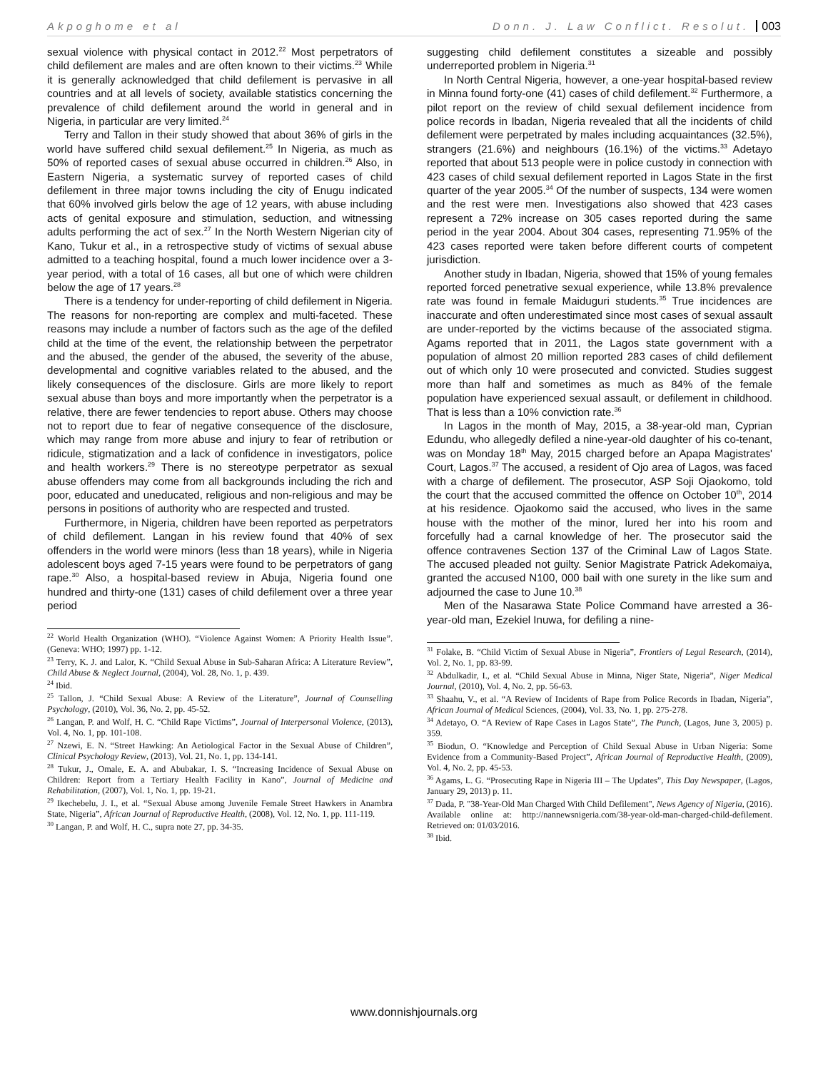Akpoghome et al Donn. J. Law Conflict. Resolut. 003
sexual violence with physical contact in 2012.<sup>22</sup> Most perpetrators of child defilement are males and are often known to their victims.<sup>23</sup> While it is generally acknowledged that child defilement is pervasive in all countries and at all levels of society, available statistics concerning the prevalence of child defilement around the world in general and in Nigeria, in particular are very limited.<sup>24</sup>
Terry and Tallon in their study showed that about 36% of girls in the world have suffered child sexual defilement.<sup>25</sup> In Nigeria, as much as 50% of reported cases of sexual abuse occurred in children.<sup>26</sup> Also, in Eastern Nigeria, a systematic survey of reported cases of child defilement in three major towns including the city of Enugu indicated that 60% involved girls below the age of 12 years, with abuse including acts of genital exposure and stimulation, seduction, and witnessing adults performing the act of sex.<sup>27</sup> In the North Western Nigerian city of Kano, Tukur et al., in a retrospective study of victims of sexual abuse admitted to a teaching hospital, found a much lower incidence over a 3-year period, with a total of 16 cases, all but one of which were children below the age of 17 years.<sup>28</sup>
There is a tendency for under-reporting of child defilement in Nigeria. The reasons for non-reporting are complex and multi-faceted. These reasons may include a number of factors such as the age of the defiled child at the time of the event, the relationship between the perpetrator and the abused, the gender of the abused, the severity of the abuse, developmental and cognitive variables related to the abused, and the likely consequences of the disclosure. Girls are more likely to report sexual abuse than boys and more importantly when the perpetrator is a relative, there are fewer tendencies to report abuse. Others may choose not to report due to fear of negative consequence of the disclosure, which may range from more abuse and injury to fear of retribution or ridicule, stigmatization and a lack of confidence in investigators, police and health workers.<sup>29</sup> There is no stereotype perpetrator as sexual abuse offenders may come from all backgrounds including the rich and poor, educated and uneducated, religious and non-religious and may be persons in positions of authority who are respected and trusted.
Furthermore, in Nigeria, children have been reported as perpetrators of child defilement. Langan in his review found that 40% of sex offenders in the world were minors (less than 18 years), while in Nigeria adolescent boys aged 7-15 years were found to be perpetrators of gang rape.<sup>30</sup> Also, a hospital-based review in Abuja, Nigeria found one hundred and thirty-one (131) cases of child defilement over a three year period
<sup>22</sup> World Health Organization (WHO). “Violence Against Women: A Priority Health Issue”. (Geneva: WHO; 1997) pp. 1-12.
<sup>23</sup> Terry, K. J. and Lalor, K. “Child Sexual Abuse in Sub-Saharan Africa: A Literature Review”, Child Abuse & Neglect Journal, (2004), Vol. 28, No. 1, p. 439.
<sup>24</sup> Ibid.
<sup>25</sup> Tallon, J. “Child Sexual Abuse: A Review of the Literature”, Journal of Counselling Psychology, (2010), Vol. 36, No. 2, pp. 45-52.
<sup>26</sup> Langan, P. and Wolf, H. C. “Child Rape Victims”, Journal of Interpersonal Violence, (2013), Vol. 4, No. 1, pp. 101-108.
<sup>27</sup> Nzewi, E. N. “Street Hawking: An Aetiological Factor in the Sexual Abuse of Children”, Clinical Psychology Review, (2013), Vol. 21, No. 1, pp. 134-141.
<sup>28</sup> Tukur, J., Omale, E. A. and Abubakar, I. S. “Increasing Incidence of Sexual Abuse on Children: Report from a Tertiary Health Facility in Kano”, Journal of Medicine and Rehabilitation, (2007), Vol. 1, No. 1, pp. 19-21.
<sup>29</sup> Ikechebelu, J. I., et al. “Sexual Abuse among Juvenile Female Street Hawkers in Anambra State, Nigeria”, African Journal of Reproductive Health, (2008), Vol. 12, No. 1, pp. 111-119.
<sup>30</sup> Langan, P. and Wolf, H. C., supra note 27, pp. 34-35.
suggesting child defilement constitutes a sizeable and possibly underreported problem in Nigeria.<sup>31</sup>
In North Central Nigeria, however, a one-year hospital-based review in Minna found forty-one (41) cases of child defilement.<sup>32</sup> Furthermore, a pilot report on the review of child sexual defilement incidence from police records in Ibadan, Nigeria revealed that all the incidents of child defilement were perpetrated by males including acquaintances (32.5%), strangers (21.6%) and neighbours (16.1%) of the victims.<sup>33</sup> Adetayo reported that about 513 people were in police custody in connection with 423 cases of child sexual defilement reported in Lagos State in the first quarter of the year 2005.<sup>34</sup> Of the number of suspects, 134 were women and the rest were men. Investigations also showed that 423 cases represent a 72% increase on 305 cases reported during the same period in the year 2004. About 304 cases, representing 71.95% of the 423 cases reported were taken before different courts of competent jurisdiction.
Another study in Ibadan, Nigeria, showed that 15% of young females reported forced penetrative sexual experience, while 13.8% prevalence rate was found in female Maiduguri students.<sup>35</sup> True incidences are inaccurate and often underestimated since most cases of sexual assault are under-reported by the victims because of the associated stigma. Agams reported that in 2011, the Lagos state government with a population of almost 20 million reported 283 cases of child defilement out of which only 10 were prosecuted and convicted. Studies suggest more than half and sometimes as much as 84% of the female population have experienced sexual assault, or defilement in childhood. That is less than a 10% conviction rate.<sup>36</sup>
In Lagos in the month of May, 2015, a 38-year-old man, Cyprian Edundu, who allegedly defiled a nine-year-old daughter of his co-tenant, was on Monday 18<sup>th</sup> May, 2015 charged before an Apapa Magistrates' Court, Lagos.<sup>37</sup> The accused, a resident of Ojo area of Lagos, was faced with a charge of defilement. The prosecutor, ASP Soji Ojaokomo, told the court that the accused committed the offence on October 10<sup>th</sup>, 2014 at his residence. Ojaokomo said the accused, who lives in the same house with the mother of the minor, lured her into his room and forcefully had a carnal knowledge of her. The prosecutor said the offence contravenes Section 137 of the Criminal Law of Lagos State. The accused pleaded not guilty. Senior Magistrate Patrick Adekomaiya, granted the accused N100, 000 bail with one surety in the like sum and adjourned the case to June 10.<sup>38</sup>
Men of the Nasarawa State Police Command have arrested a 36-year-old man, Ezekiel Inuwa, for defiling a nine-
<sup>31</sup> Folake, B. “Child Victim of Sexual Abuse in Nigeria”, Frontiers of Legal Research, (2014), Vol. 2, No. 1, pp. 83-99.
<sup>32</sup> Abdulkadir, I., et al. “Child Sexual Abuse in Minna, Niger State, Nigeria”, Niger Medical Journal, (2010), Vol. 4, No. 2, pp. 56-63.
<sup>33</sup> Shaahu, V., et al. “A Review of Incidents of Rape from Police Records in Ibadan, Nigeria”, African Journal of Medical Sciences, (2004), Vol. 33, No. 1, pp. 275-278.
<sup>34</sup> Adetayo, O. “A Review of Rape Cases in Lagos State”, The Punch, (Lagos, June 3, 2005) p. 359.
<sup>35</sup> Biodun, O. “Knowledge and Perception of Child Sexual Abuse in Urban Nigeria: Some Evidence from a Community-Based Project”, African Journal of Reproductive Health, (2009), Vol. 4, No. 2, pp. 45-53.
<sup>36</sup> Agams, L. G. “Prosecuting Rape in Nigeria III – The Updates”, This Day Newspaper, (Lagos, January 29, 2013) p. 11.
<sup>37</sup> Dada, P. "38-Year-Old Man Charged With Child Defilement", News Agency of Nigeria, (2016). Available online at: http://nannewsnigeria.com/38-year-old-man-charged-child-defilement. Retrieved on: 01/03/2016.
<sup>38</sup> Ibid.
www.donnishjournals.org